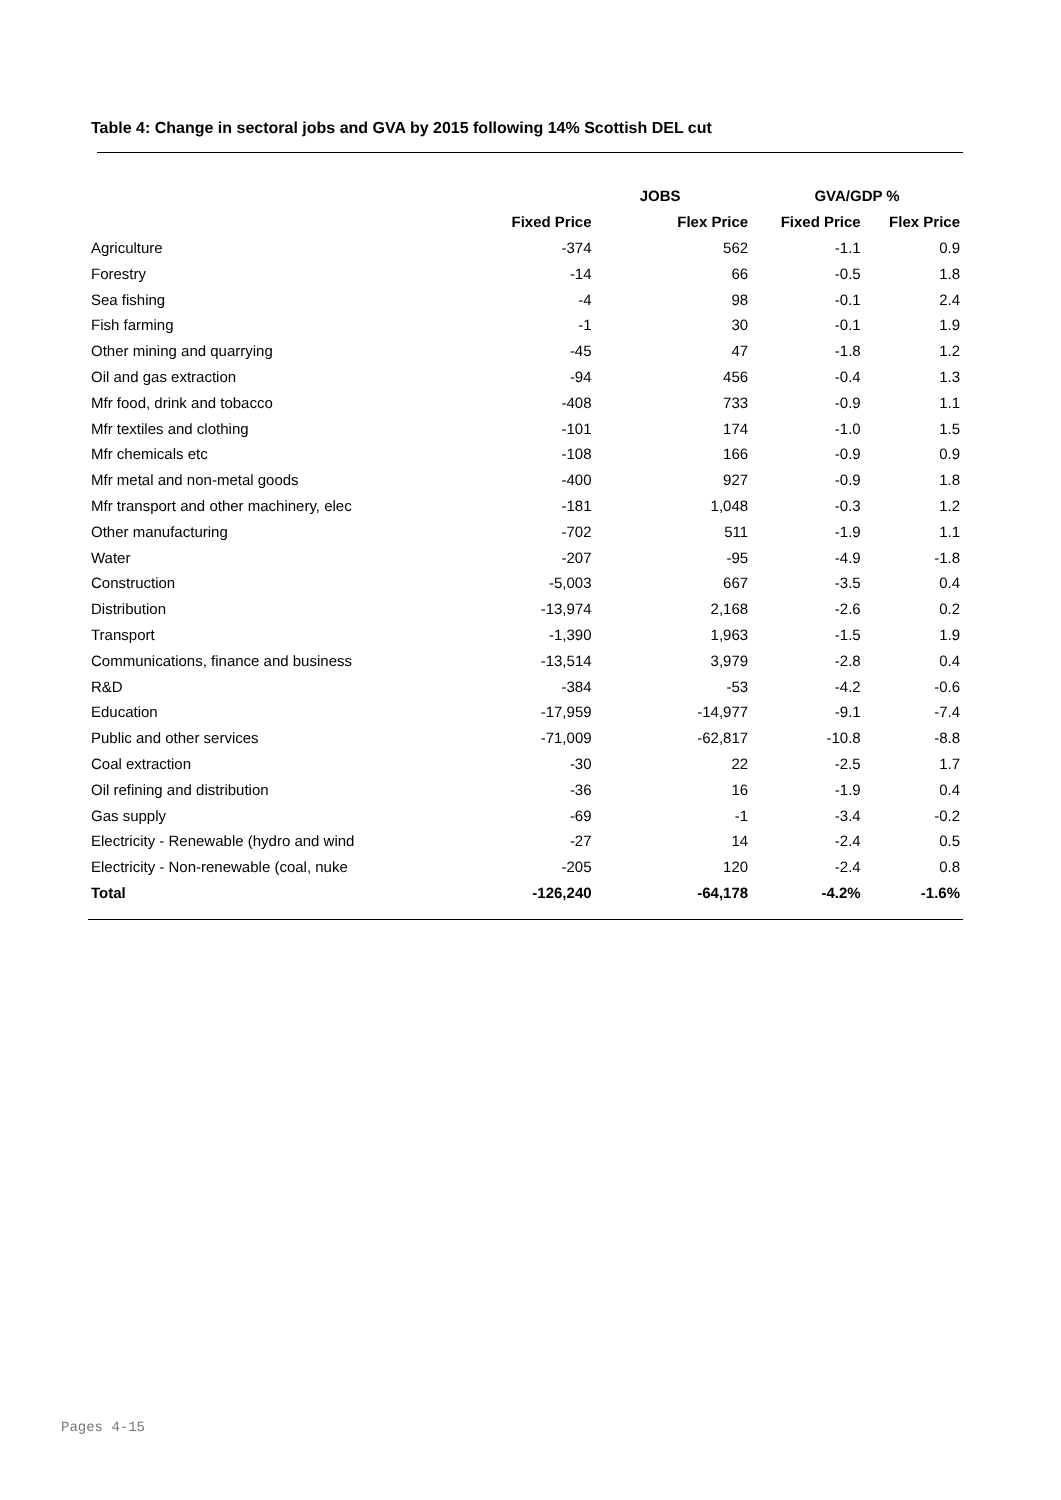Table 4: Change in sectoral jobs and GVA by 2015 following 14% Scottish DEL cut
| | JOBS | | GVA/GDP % | |
| --- | --- | --- | --- | --- |
| | Fixed Price | Flex Price | Fixed Price | Flex Price |
| Agriculture | -374 | 562 | -1.1 | 0.9 |
| Forestry | -14 | 66 | -0.5 | 1.8 |
| Sea fishing | -4 | 98 | -0.1 | 2.4 |
| Fish farming | -1 | 30 | -0.1 | 1.9 |
| Other mining and quarrying | -45 | 47 | -1.8 | 1.2 |
| Oil and gas extraction | -94 | 456 | -0.4 | 1.3 |
| Mfr food, drink and tobacco | -408 | 733 | -0.9 | 1.1 |
| Mfr textiles and clothing | -101 | 174 | -1.0 | 1.5 |
| Mfr chemicals etc | -108 | 166 | -0.9 | 0.9 |
| Mfr metal and non-metal goods | -400 | 927 | -0.9 | 1.8 |
| Mfr transport and other machinery, elec | -181 | 1,048 | -0.3 | 1.2 |
| Other manufacturing | -702 | 511 | -1.9 | 1.1 |
| Water | -207 | -95 | -4.9 | -1.8 |
| Construction | -5,003 | 667 | -3.5 | 0.4 |
| Distribution | -13,974 | 2,168 | -2.6 | 0.2 |
| Transport | -1,390 | 1,963 | -1.5 | 1.9 |
| Communications, finance and business | -13,514 | 3,979 | -2.8 | 0.4 |
| R&D | -384 | -53 | -4.2 | -0.6 |
| Education | -17,959 | -14,977 | -9.1 | -7.4 |
| Public and other services | -71,009 | -62,817 | -10.8 | -8.8 |
| Coal extraction | -30 | 22 | -2.5 | 1.7 |
| Oil refining and distribution | -36 | 16 | -1.9 | 0.4 |
| Gas supply | -69 | -1 | -3.4 | -0.2 |
| Electricity - Renewable (hydro and wind | -27 | 14 | -2.4 | 0.5 |
| Electricity - Non-renewable (coal, nuke | -205 | 120 | -2.4 | 0.8 |
| Total | -126,240 | -64,178 | -4.2% | -1.6% |
Pages 4-15